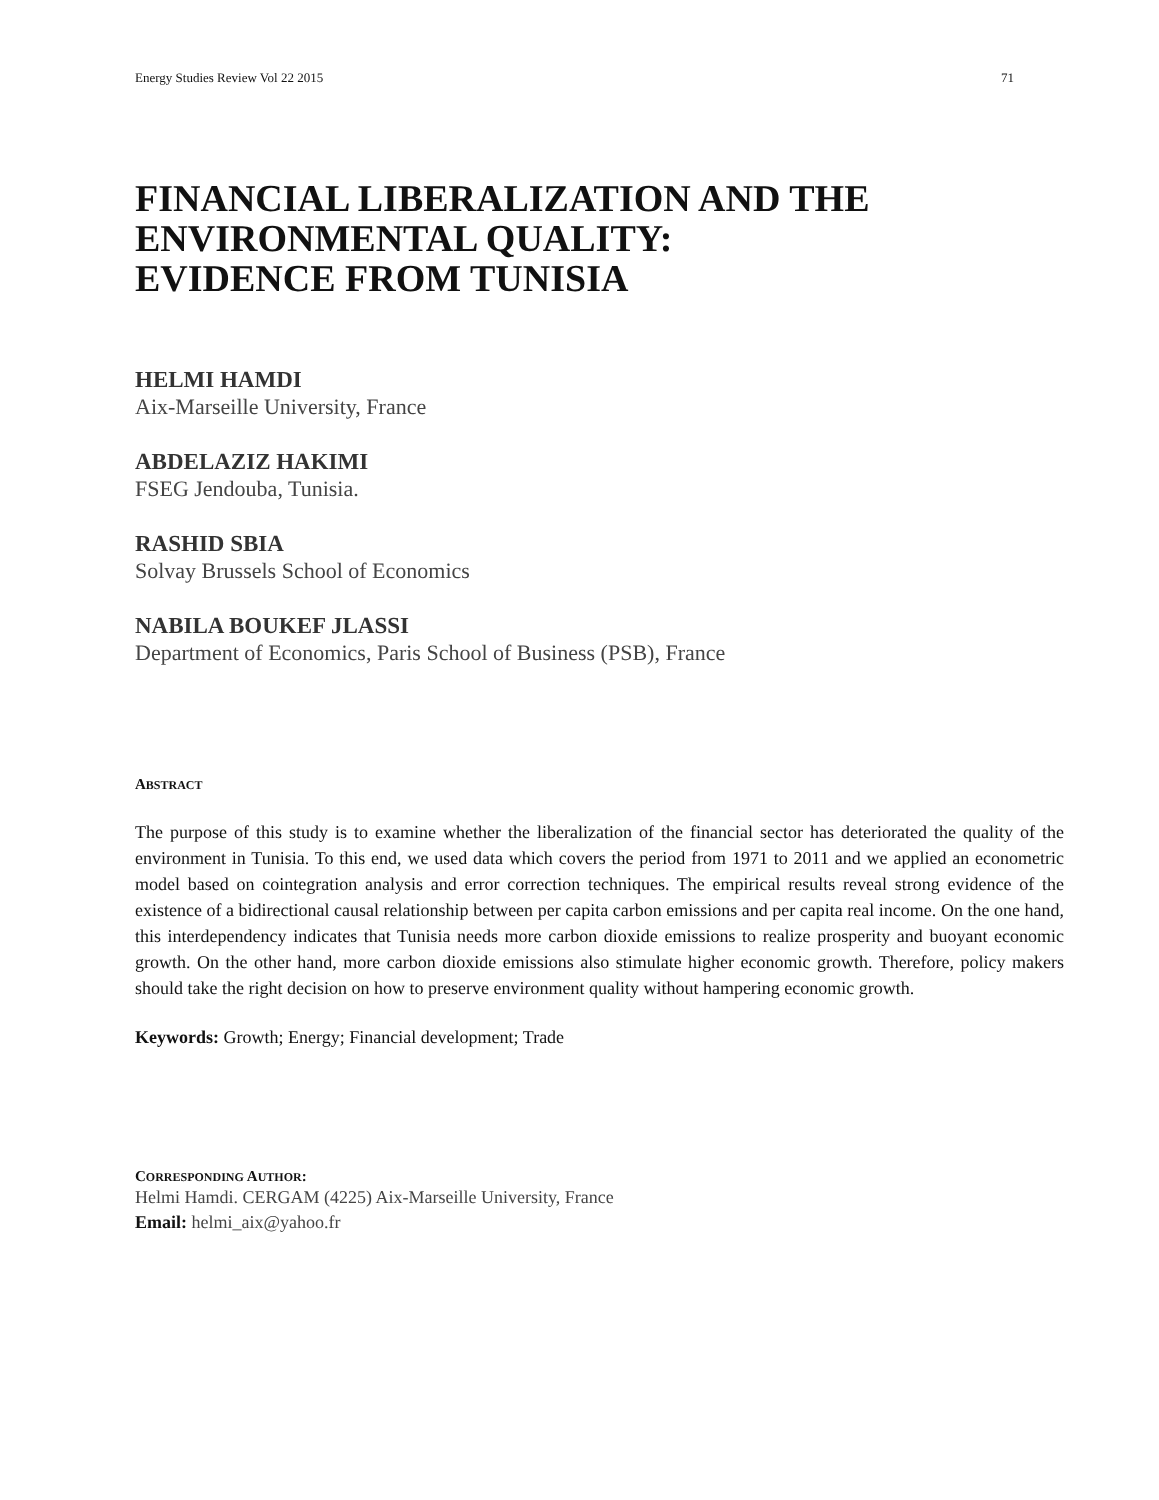Energy Studies Review Vol 22 2015 71
FINANCIAL LIBERALIZATION AND THE
ENVIRONMENTAL QUALITY:
EVIDENCE FROM TUNISIA
HELMI HAMDI
Aix-Marseille University, France
ABDELAZIZ HAKIMI
FSEG Jendouba, Tunisia.
RASHID SBIA
Solvay Brussels School of Economics
NABILA BOUKEF JLASSI
Department of Economics, Paris School of Business (PSB), France
ABSTRACT
The purpose of this study is to examine whether the liberalization of the financial sector has deteriorated the quality of the environment in Tunisia. To this end, we used data which covers the period from 1971 to 2011 and we applied an econometric model based on cointegration analysis and error correction techniques. The empirical results reveal strong evidence of the existence of a bidirectional causal relationship between per capita carbon emissions and per capita real income. On the one hand, this interdependency indicates that Tunisia needs more carbon dioxide emissions to realize prosperity and buoyant economic growth. On the other hand, more carbon dioxide emissions also stimulate higher economic growth. Therefore, policy makers should take the right decision on how to preserve environment quality without hampering economic growth.
Keywords: Growth; Energy; Financial development; Trade
CORRESPONDING AUTHOR:
Helmi Hamdi. CERGAM (4225) Aix-Marseille University, France
Email: helmi_aix@yahoo.fr